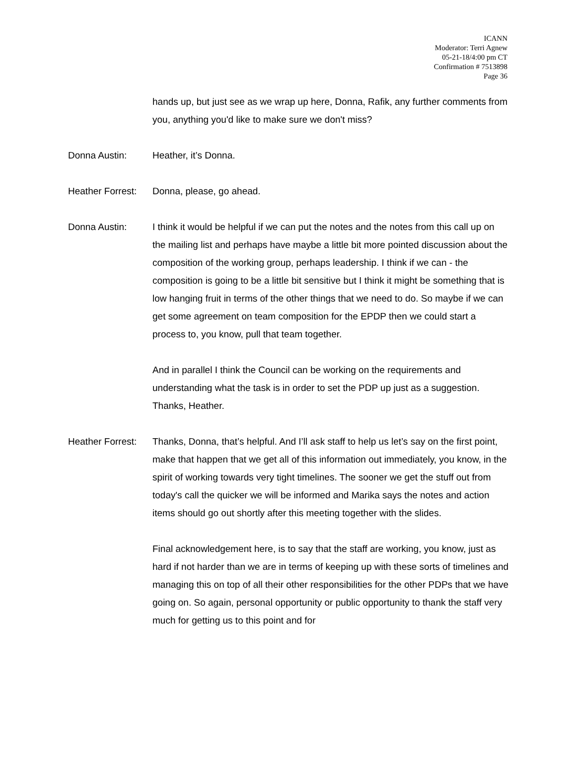ICANN
Moderator: Terri Agnew
05-21-18/4:00 pm CT
Confirmation # 7513898
Page 36
hands up, but just see as we wrap up here, Donna, Rafik, any further comments from you, anything you'd like to make sure we don't miss?
Donna Austin: Heather, it’s Donna.
Heather Forrest:
Donna, please, go ahead.
Donna Austin: I think it would be helpful if we can put the notes and the notes from this call up on the mailing list and perhaps have maybe a little bit more pointed discussion about the composition of the working group, perhaps leadership. I think if we can - the composition is going to be a little bit sensitive but I think it might be something that is low hanging fruit in terms of the other things that we need to do. So maybe if we can get some agreement on team composition for the EPDP then we could start a process to, you know, pull that team together.
And in parallel I think the Council can be working on the requirements and understanding what the task is in order to set the PDP up just as a suggestion. Thanks, Heather.
Heather Forrest:
Thanks, Donna, that’s helpful. And I’ll ask staff to help us let’s say on the first point, make that happen that we get all of this information out immediately, you know, in the spirit of working towards very tight timelines. The sooner we get the stuff out from today's call the quicker we will be informed and Marika says the notes and action items should go out shortly after this meeting together with the slides.
Final acknowledgement here, is to say that the staff are working, you know, just as hard if not harder than we are in terms of keeping up with these sorts of timelines and managing this on top of all their other responsibilities for the other PDPs that we have going on. So again, personal opportunity or public opportunity to thank the staff very much for getting us to this point and for